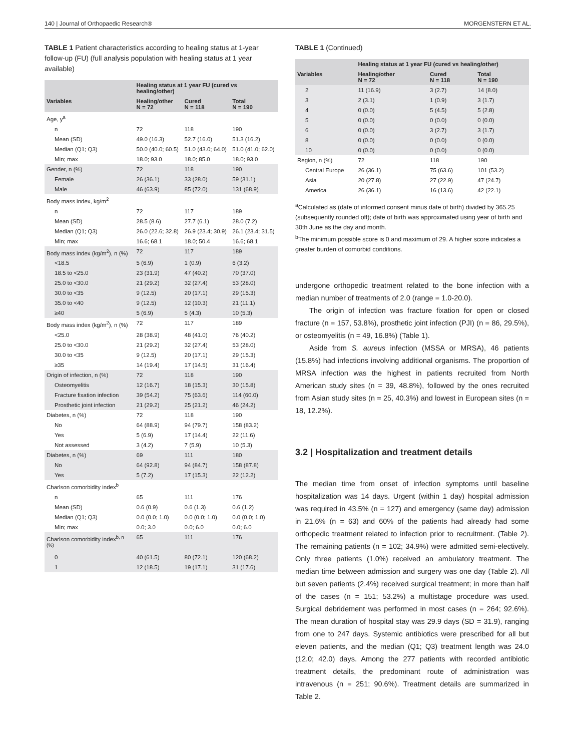140 | Journal of Orthopaedic Research® MORGENSTERN ET AL.
TABLE 1 Patient characteristics according to healing status at 1-year follow-up (FU) (full analysis population with healing status at 1 year available)
| | Healing status at 1 year FU (cured vs healing/other) | | |
| --- | --- | --- | --- |
| Variables | Healing/other N = 72 | Cured N = 118 | Total N = 190 |
| Age, y<sup>a</sup> | | | |
| n | 72 | 118 | 190 |
| Mean (SD) | 49.0 (16.3) | 52.7 (16.0) | 51.3 (16.2) |
| Median (Q1; Q3) | 50.0 (40.0; 60.5) | 51.0 (43.0; 64.0) | 51.0 (41.0; 62.0) |
| Min; max | 18.0; 93.0 | 18.0; 85.0 | 18.0; 93.0 |
| Gender, n (%) | 72 | 118 | 190 |
| Female | 26 (36.1) | 33 (28.0) | 59 (31.1) |
| Male | 46 (63.9) | 85 (72.0) | 131 (68.9) |
| Body mass index, kg/m<sup>2</sup> | | | |
| n | 72 | 117 | 189 |
| Mean (SD) | 28.5 (8.6) | 27.7 (6.1) | 28.0 (7.2) |
| Median (Q1; Q3) | 26.0 (22.6; 32.8) | 26.9 (23.4; 30.9) | 26.1 (23.4; 31.5) |
| Min; max | 16.6; 68.1 | 18.0; 50.4 | 16.6; 68.1 |
| Body mass index (kg/m<sup>2</sup>), n (%) | 72 | 117 | 189 |
| <18.5 | 5 (6.9) | 1 (0.9) | 6 (3.2) |
| 18.5 to <25.0 | 23 (31.9) | 47 (40.2) | 70 (37.0) |
| 25.0 to <30.0 | 21 (29.2) | 32 (27.4) | 53 (28.0) |
| 30.0 to <35 | 9 (12.5) | 20 (17.1) | 29 (15.3) |
| 35.0 to <40 | 9 (12.5) | 12 (10.3) | 21 (11.1) |
| ≥40 | 5 (6.9) | 5 (4.3) | 10 (5.3) |
| Body mass index (kg/m<sup>2</sup>), n (%) | 72 | 117 | 189 |
| <25.0 | 28 (38.9) | 48 (41.0) | 76 (40.2) |
| 25.0 to <30.0 | 21 (29.2) | 32 (27.4) | 53 (28.0) |
| 30.0 to <35 | 9 (12.5) | 20 (17.1) | 29 (15.3) |
| ≥35 | 14 (19.4) | 17 (14.5) | 31 (16.4) |
| Origin of infection, n (%) | 72 | 118 | 190 |
| Osteomyelitis | 12 (16.7) | 18 (15.3) | 30 (15.8) |
| Fracture fixation infection | 39 (54.2) | 75 (63.6) | 114 (60.0) |
| Prosthetic joint infection | 21 (29.2) | 25 (21.2) | 46 (24.2) |
| Diabetes, n (%) | 72 | 118 | 190 |
| No | 64 (88.9) | 94 (79.7) | 158 (83.2) |
| Yes | 5 (6.9) | 17 (14.4) | 22 (11.6) |
| Not assessed | 3 (4.2) | 7 (5.9) | 10 (5.3) |
| Diabetes, n (%) | 69 | 111 | 180 |
| No | 64 (92.8) | 94 (84.7) | 158 (87.8) |
| Yes | 5 (7.2) | 17 (15.3) | 22 (12.2) |
| Charlson comorbidity index<sup>b</sup> | | | |
| n | 65 | 111 | 176 |
| Mean (SD) | 0.6 (0.9) | 0.6 (1.3) | 0.6 (1.2) |
| Median (Q1; Q3) | 0.0 (0.0; 1.0) | 0.0 (0.0; 1.0) | 0.0 (0.0; 1.0) |
| Min; max | 0.0; 3.0 | 0.0; 6.0 | 0.0; 6.0 |
| Charlson comorbidity index<sup>b, n (%)</sup> | 65 | 111 | 176 |
| 0 | 40 (61.5) | 80 (72.1) | 120 (68.2) |
| 1 | 12 (18.5) | 19 (17.1) | 31 (17.6) |
TABLE 1 (Continued)
| | Healing status at 1 year FU (cured vs healing/other) | | |
| --- | --- | --- | --- |
| Variables | Healing/other N = 72 | Cured N = 118 | Total N = 190 |
| 2 | 11 (16.9) | 3 (2.7) | 14 (8.0) |
| 3 | 2 (3.1) | 1 (0.9) | 3 (1.7) |
| 4 | 0 (0.0) | 5 (4.5) | 5 (2.8) |
| 5 | 0 (0.0) | 0 (0.0) | 0 (0.0) |
| 6 | 0 (0.0) | 3 (2.7) | 3 (1.7) |
| 8 | 0 (0.0) | 0 (0.0) | 0 (0.0) |
| 10 | 0 (0.0) | 0 (0.0) | 0 (0.0) |
| Region, n (%) | 72 | 118 | 190 |
| Central Europe | 26 (36.1) | 75 (63.6) | 101 (53.2) |
| Asia | 20 (27.8) | 27 (22.9) | 47 (24.7) |
| America | 26 (36.1) | 16 (13.6) | 42 (22.1) |
<sup>a</sup> Calculated as (date of informed consent minus date of birth) divided by 365.25 (subsequently rounded off); date of birth was approximated using year of birth and 30th June as the day and month.
<sup>b</sup> The minimum possible score is 0 and maximum of 29. A higher score indicates a greater burden of comorbid conditions.
undergone orthopedic treatment related to the bone infection with a median number of treatments of 2.0 (range = 1.0-20.0).
The origin of infection was fracture fixation for open or closed fracture (n = 157, 53.8%), prosthetic joint infection (PJI) (n = 86, 29.5%), or osteomyelitis (n = 49, 16.8%) (Table 1).
Aside from S. aureus infection (MSSA or MRSA), 46 patients (15.8%) had infections involving additional organisms. The proportion of MRSA infection was the highest in patients recruited from North American study sites (n = 39, 48.8%), followed by the ones recruited from Asian study sites (n = 25, 40.3%) and lowest in European sites (n = 18, 12.2%).
3.2 | Hospitalization and treatment details
The median time from onset of infection symptoms until baseline hospitalization was 14 days. Urgent (within 1 day) hospital admission was required in 43.5% (n = 127) and emergency (same day) admission in 21.6% (n = 63) and 60% of the patients had already had some orthopedic treatment related to infection prior to recruitment. (Table 2). The remaining patients (n = 102; 34.9%) were admitted semi-electively. Only three patients (1.0%) received an ambulatory treatment. The median time between admission and surgery was one day (Table 2). All but seven patients (2.4%) received surgical treatment; in more than half of the cases (n = 151; 53.2%) a multistage procedure was used. Surgical debridement was performed in most cases (n = 264; 92.6%). The mean duration of hospital stay was 29.9 days (SD = 31.9), ranging from one to 247 days. Systemic antibiotics were prescribed for all but eleven patients, and the median (Q1; Q3) treatment length was 24.0 (12.0; 42.0) days. Among the 277 patients with recorded antibiotic treatment details, the predominant route of administration was intravenous (n = 251; 90.6%). Treatment details are summarized in Table 2.